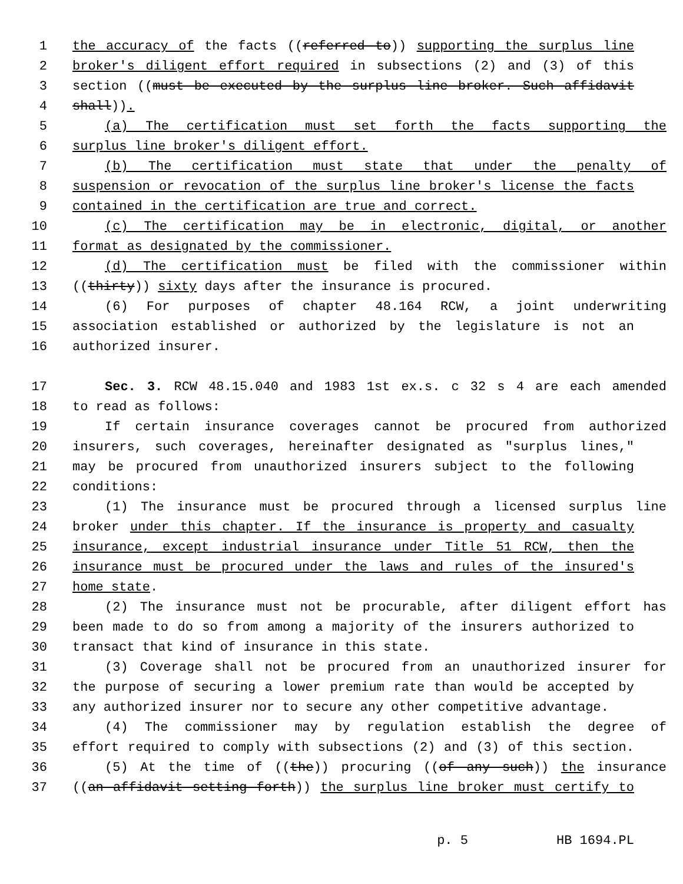1 the accuracy of the facts ((referred to)) supporting the surplus line
2 broker's diligent effort required in subsections (2) and (3) of this
3 section ((must be executed by the surplus line broker. Such affidavit
4 shall)).
5 (a) The certification must set forth the facts supporting the
6 surplus line broker's diligent effort.
7 (b) The certification must state that under the penalty of
8 suspension or revocation of the surplus line broker's license the facts
9 contained in the certification are true and correct.
10 (c) The certification may be in electronic, digital, or another
11 format as designated by the commissioner.
12 (d) The certification must be filed with the commissioner within
13 ((thirty)) sixty days after the insurance is procured.
14 (6) For purposes of chapter 48.164 RCW, a joint underwriting
15 association established or authorized by the legislature is not an
16 authorized insurer.
17 Sec. 3. RCW 48.15.040 and 1983 1st ex.s. c 32 s 4 are each amended
18 to read as follows:
19 If certain insurance coverages cannot be procured from authorized
20 insurers, such coverages, hereinafter designated as "surplus lines,"
21 may be procured from unauthorized insurers subject to the following
22 conditions:
23 (1) The insurance must be procured through a licensed surplus line
24 broker under this chapter. If the insurance is property and casualty
25 insurance, except industrial insurance under Title 51 RCW, then the
26 insurance must be procured under the laws and rules of the insured's
27 home state.
28 (2) The insurance must not be procurable, after diligent effort has
29 been made to do so from among a majority of the insurers authorized to
30 transact that kind of insurance in this state.
31 (3) Coverage shall not be procured from an unauthorized insurer for
32 the purpose of securing a lower premium rate than would be accepted by
33 any authorized insurer nor to secure any other competitive advantage.
34 (4) The commissioner may by regulation establish the degree of
35 effort required to comply with subsections (2) and (3) of this section.
36 (5) At the time of ((the)) procuring ((of any such)) the insurance
37 ((an affidavit setting forth)) the surplus line broker must certify to
p. 5 HB 1694.PL